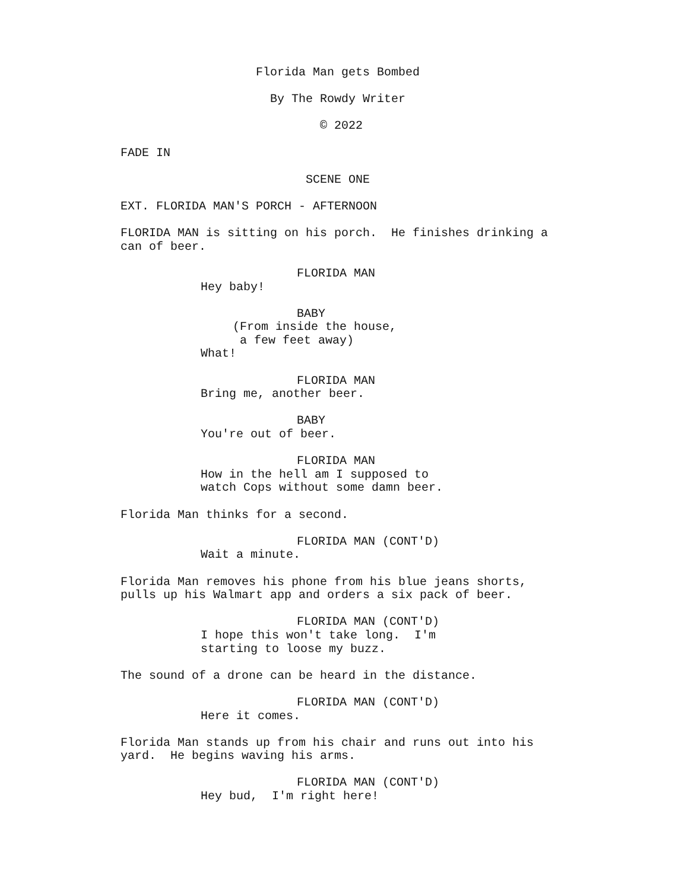Florida Man gets Bombed
By The Rowdy Writer
© 2022
FADE IN
SCENE ONE
EXT. FLORIDA MAN'S PORCH - AFTERNOON
FLORIDA MAN is sitting on his porch. He finishes drinking a can of beer.
FLORIDA MAN
Hey baby!
BABY
(From inside the house, a few feet away)
What!
FLORIDA MAN
Bring me, another beer.
BABY
You're out of beer.
FLORIDA MAN
How in the hell am I supposed to watch Cops without some damn beer.
Florida Man thinks for a second.
FLORIDA MAN (CONT'D)
Wait a minute.
Florida Man removes his phone from his blue jeans shorts, pulls up his Walmart app and orders a six pack of beer.
FLORIDA MAN (CONT'D)
I hope this won't take long. I'm starting to loose my buzz.
The sound of a drone can be heard in the distance.
FLORIDA MAN (CONT'D)
Here it comes.
Florida Man stands up from his chair and runs out into his yard. He begins waving his arms.
FLORIDA MAN (CONT'D)
Hey bud, I'm right here!